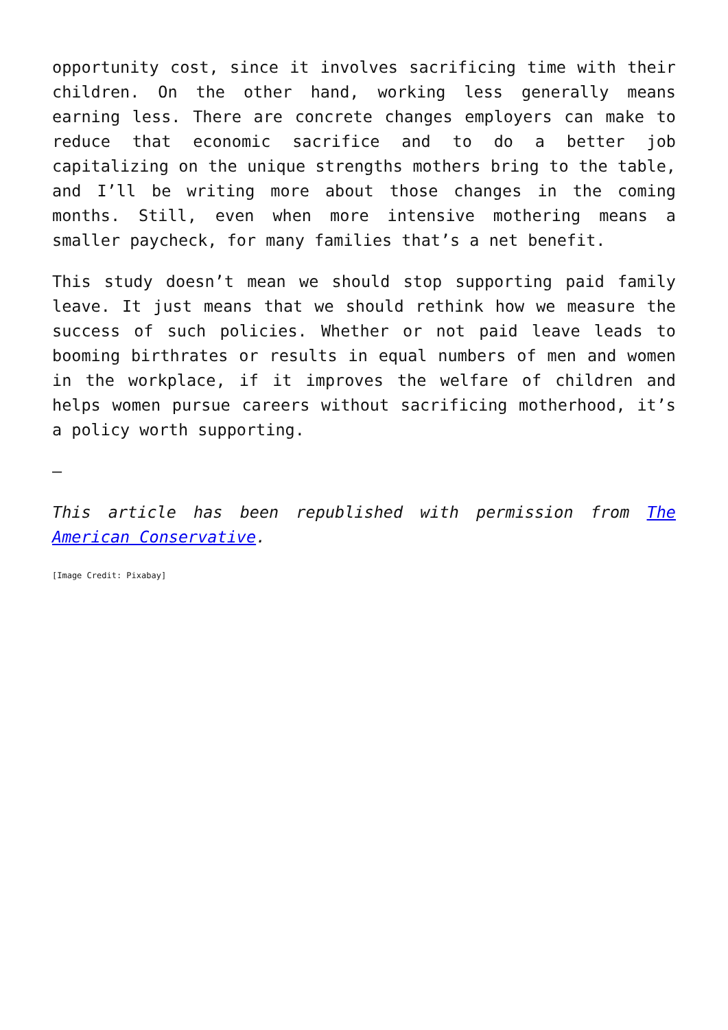opportunity cost, since it involves sacrificing time with their children. On the other hand, working less generally means earning less. There are concrete changes employers can make to reduce that economic sacrifice and to do a better job capitalizing on the unique strengths mothers bring to the table, and I’ll be writing more about those changes in the coming months. Still, even when more intensive mothering means a smaller paycheck, for many families that’s a net benefit.
This study doesn’t mean we should stop supporting paid family leave. It just means that we should rethink how we measure the success of such policies. Whether or not paid leave leads to booming birthrates or results in equal numbers of men and women in the workplace, if it improves the welfare of children and helps women pursue careers without sacrificing motherhood, it’s a policy worth supporting.
—
This article has been republished with permission from The American Conservative.
[Image Credit: Pixabay]